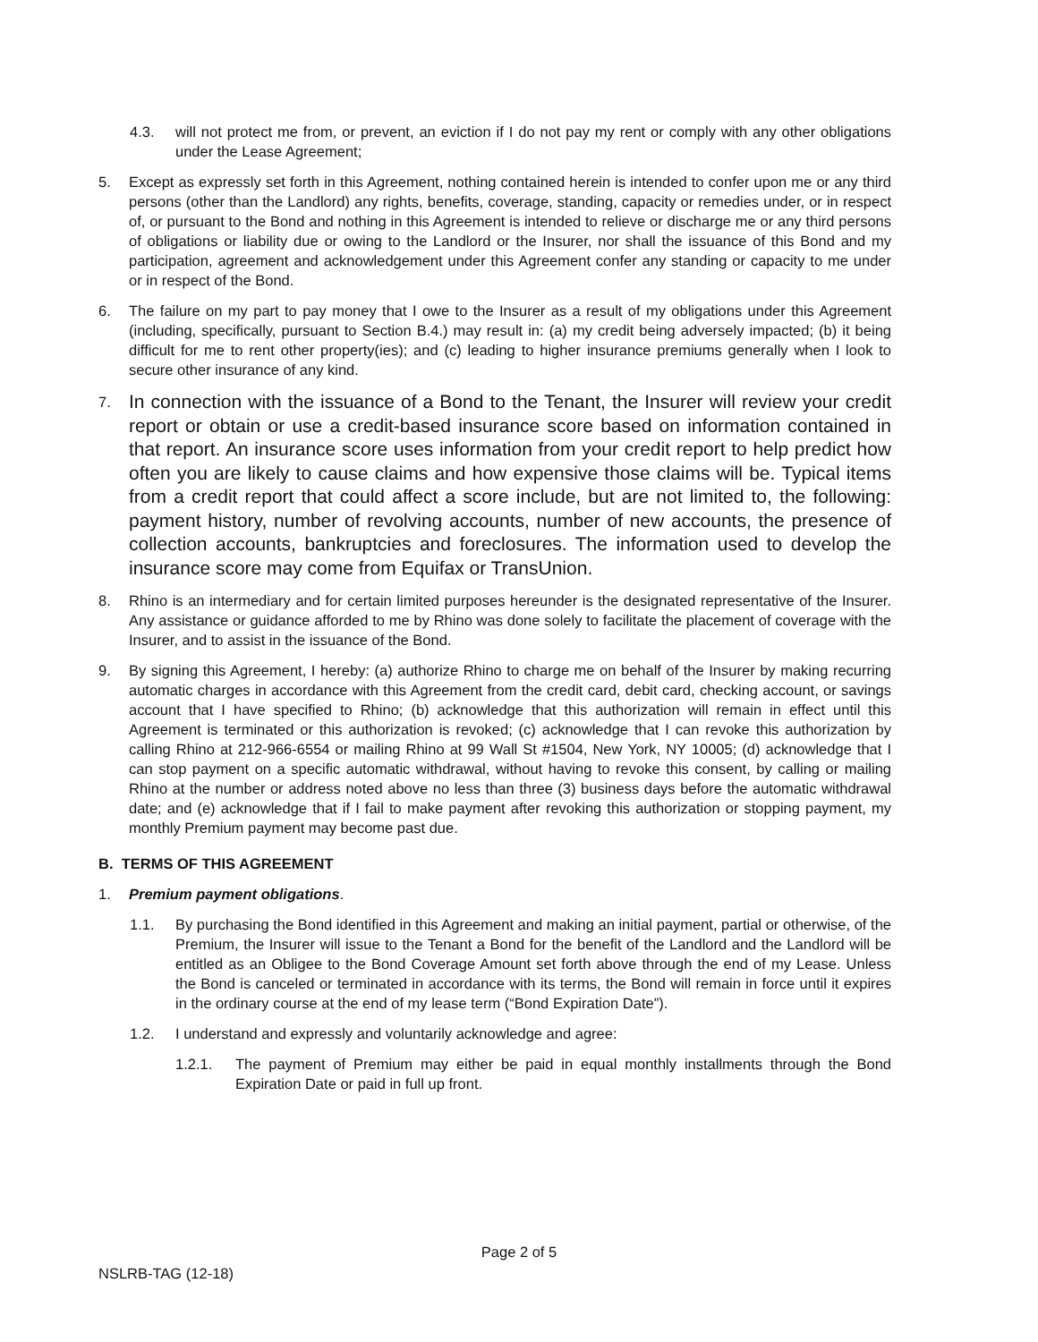4.3. will not protect me from, or prevent, an eviction if I do not pay my rent or comply with any other obligations under the Lease Agreement;
5. Except as expressly set forth in this Agreement, nothing contained herein is intended to confer upon me or any third persons (other than the Landlord) any rights, benefits, coverage, standing, capacity or remedies under, or in respect of, or pursuant to the Bond and nothing in this Agreement is intended to relieve or discharge me or any third persons of obligations or liability due or owing to the Landlord or the Insurer, nor shall the issuance of this Bond and my participation, agreement and acknowledgement under this Agreement confer any standing or capacity to me under or in respect of the Bond.
6. The failure on my part to pay money that I owe to the Insurer as a result of my obligations under this Agreement (including, specifically, pursuant to Section B.4.) may result in: (a) my credit being adversely impacted; (b) it being difficult for me to rent other property(ies); and (c) leading to higher insurance premiums generally when I look to secure other insurance of any kind.
7.
In connection with the issuance of a Bond to the Tenant, the Insurer will review your credit report or obtain or use a credit-based insurance score based on information contained in that report. An insurance score uses information from your credit report to help predict how often you are likely to cause claims and how expensive those claims will be. Typical items from a credit report that could affect a score include, but are not limited to, the following: payment history, number of revolving accounts, number of new accounts, the presence of collection accounts, bankruptcies and foreclosures. The information used to develop the insurance score may come from Equifax or TransUnion.
8. Rhino is an intermediary and for certain limited purposes hereunder is the designated representative of the Insurer. Any assistance or guidance afforded to me by Rhino was done solely to facilitate the placement of coverage with the Insurer, and to assist in the issuance of the Bond.
9. By signing this Agreement, I hereby: (a) authorize Rhino to charge me on behalf of the Insurer by making recurring automatic charges in accordance with this Agreement from the credit card, debit card, checking account, or savings account that I have specified to Rhino; (b) acknowledge that this authorization will remain in effect until this Agreement is terminated or this authorization is revoked; (c) acknowledge that I can revoke this authorization by calling Rhino at 212-966-6554 or mailing Rhino at 99 Wall St #1504, New York, NY 10005; (d) acknowledge that I can stop payment on a specific automatic withdrawal, without having to revoke this consent, by calling or mailing Rhino at the number or address noted above no less than three (3) business days before the automatic withdrawal date; and (e) acknowledge that if I fail to make payment after revoking this authorization or stopping payment, my monthly Premium payment may become past due.
B. TERMS OF THIS AGREEMENT
1. Premium payment obligations.
1.1. By purchasing the Bond identified in this Agreement and making an initial payment, partial or otherwise, of the Premium, the Insurer will issue to the Tenant a Bond for the benefit of the Landlord and the Landlord will be entitled as an Obligee to the Bond Coverage Amount set forth above through the end of my Lease. Unless the Bond is canceled or terminated in accordance with its terms, the Bond will remain in force until it expires in the ordinary course at the end of my lease term (“Bond Expiration Date”).
1.2. I understand and expressly and voluntarily acknowledge and agree:
1.2.1. The payment of Premium may either be paid in equal monthly installments through the Bond Expiration Date or paid in full up front.
Page 2 of 5
NSLRB-TAG (12-18)